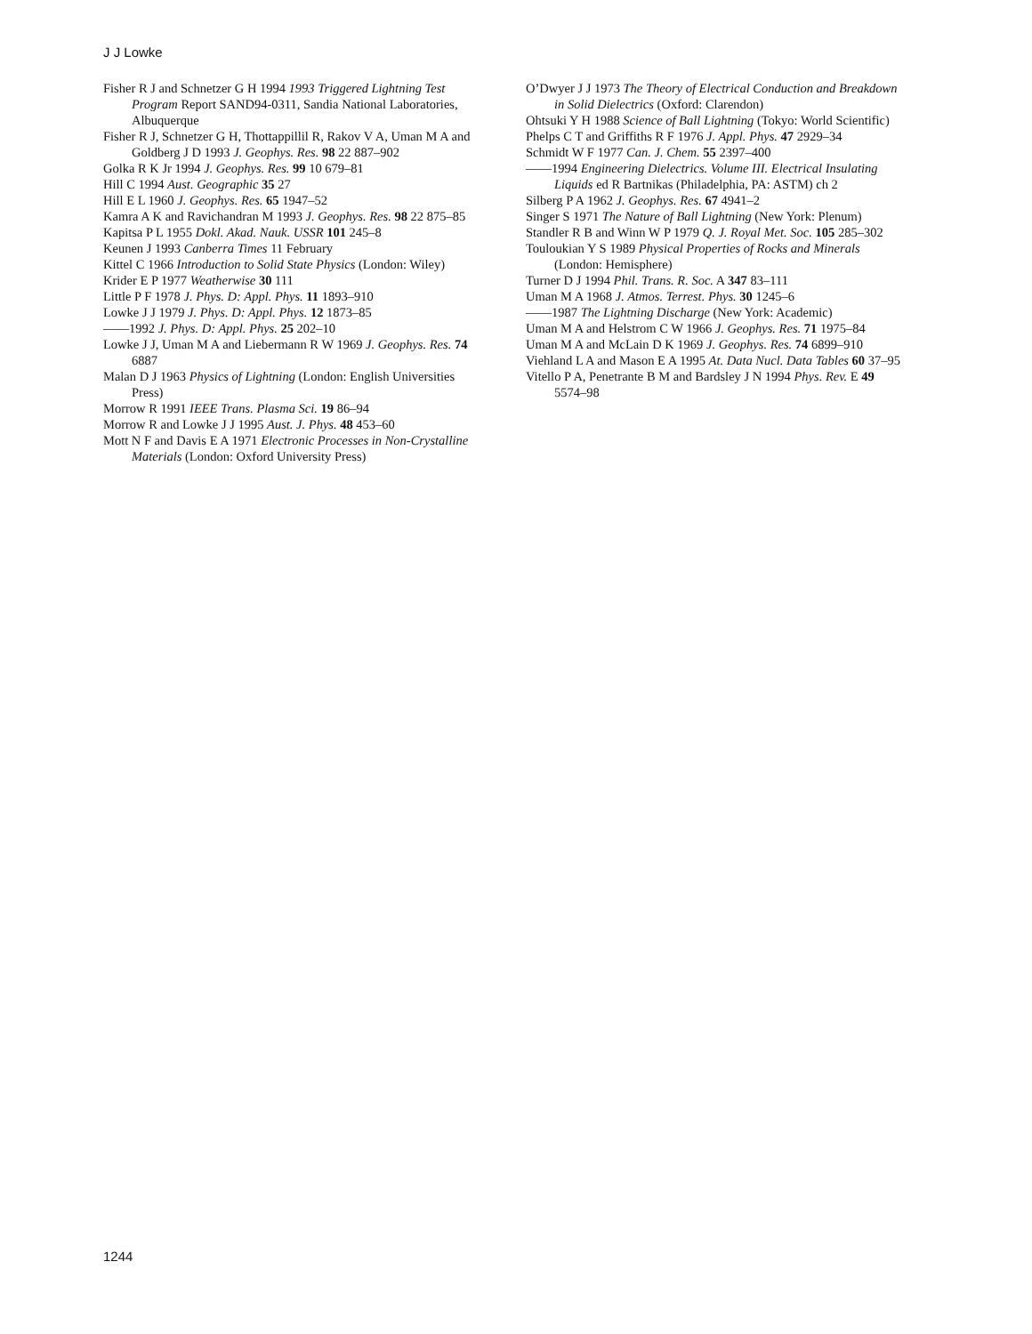J J Lowke
Fisher R J and Schnetzer G H 1994 1993 Triggered Lightning Test Program Report SAND94-0311, Sandia National Laboratories, Albuquerque
Fisher R J, Schnetzer G H, Thottappillil R, Rakov V A, Uman M A and Goldberg J D 1993 J. Geophys. Res. 98 22 887–902
Golka R K Jr 1994 J. Geophys. Res. 99 10 679–81
Hill C 1994 Aust. Geographic 35 27
Hill E L 1960 J. Geophys. Res. 65 1947–52
Kamra A K and Ravichandran M 1993 J. Geophys. Res. 98 22 875–85
Kapitsa P L 1955 Dokl. Akad. Nauk. USSR 101 245–8
Keunen J 1993 Canberra Times 11 February
Kittel C 1966 Introduction to Solid State Physics (London: Wiley)
Krider E P 1977 Weatherwise 30 111
Little P F 1978 J. Phys. D: Appl. Phys. 11 1893–910
Lowke J J 1979 J. Phys. D: Appl. Phys. 12 1873–85
——1992 J. Phys. D: Appl. Phys. 25 202–10
Lowke J J, Uman M A and Liebermann R W 1969 J. Geophys. Res. 74 6887
Malan D J 1963 Physics of Lightning (London: English Universities Press)
Morrow R 1991 IEEE Trans. Plasma Sci. 19 86–94
Morrow R and Lowke J J 1995 Aust. J. Phys. 48 453–60
Mott N F and Davis E A 1971 Electronic Processes in Non-Crystalline Materials (London: Oxford University Press)
O’Dwyer J J 1973 The Theory of Electrical Conduction and Breakdown in Solid Dielectrics (Oxford: Clarendon)
Ohtsuki Y H 1988 Science of Ball Lightning (Tokyo: World Scientific)
Phelps C T and Griffiths R F 1976 J. Appl. Phys. 47 2929–34
Schmidt W F 1977 Can. J. Chem. 55 2397–400
——1994 Engineering Dielectrics. Volume III. Electrical Insulating Liquids ed R Bartnikas (Philadelphia, PA: ASTM) ch 2
Silberg P A 1962 J. Geophys. Res. 67 4941–2
Singer S 1971 The Nature of Ball Lightning (New York: Plenum)
Standler R B and Winn W P 1979 Q. J. Royal Met. Soc. 105 285–302
Touloukian Y S 1989 Physical Properties of Rocks and Minerals (London: Hemisphere)
Turner D J 1994 Phil. Trans. R. Soc. A 347 83–111
Uman M A 1968 J. Atmos. Terrest. Phys. 30 1245–6
——1987 The Lightning Discharge (New York: Academic)
Uman M A and Helstrom C W 1966 J. Geophys. Res. 71 1975–84
Uman M A and McLain D K 1969 J. Geophys. Res. 74 6899–910
Viehland L A and Mason E A 1995 At. Data Nucl. Data Tables 60 37–95
Vitello P A, Penetrante B M and Bardsley J N 1994 Phys. Rev. E 49 5574–98
1244